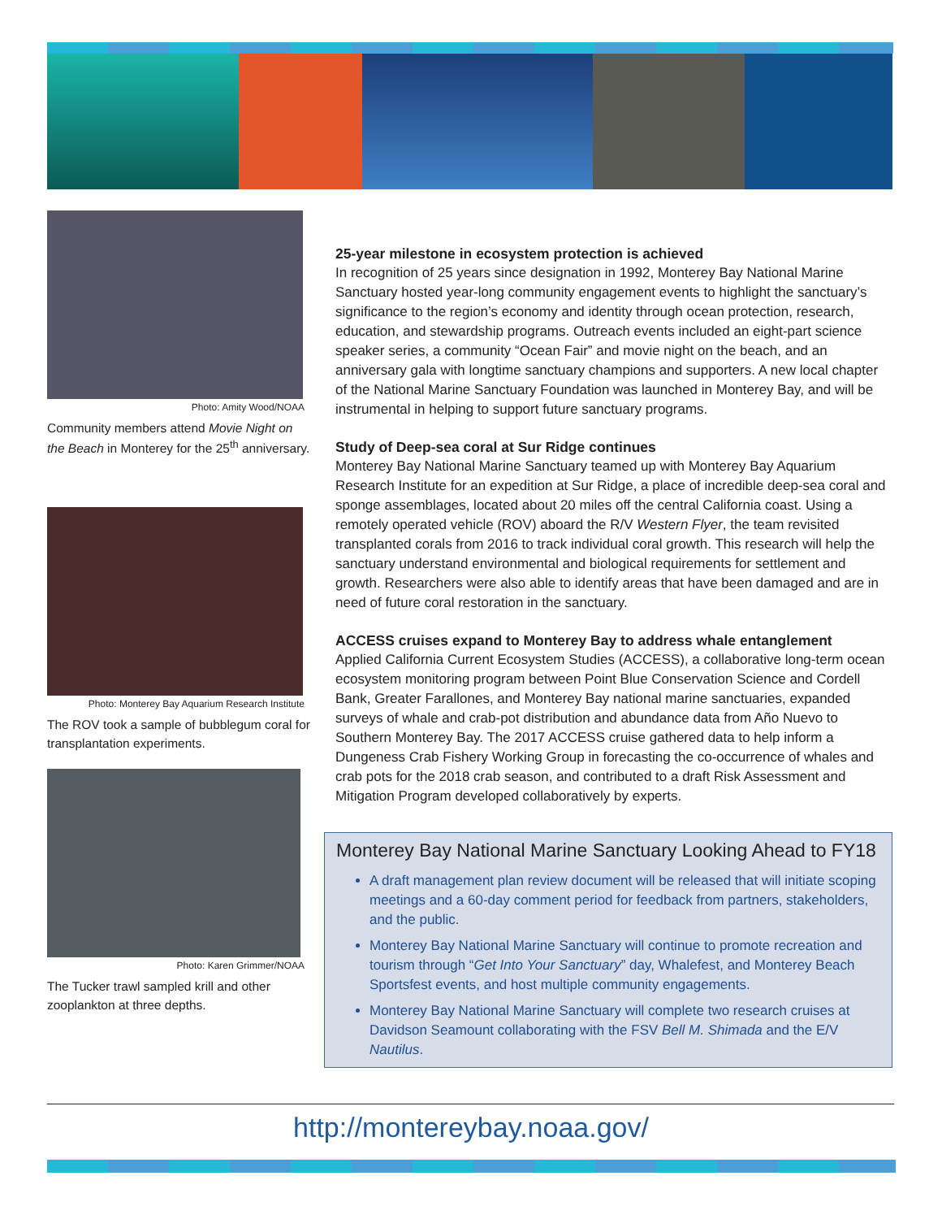Photo: Amity Wood/NOAA
Community members attend Movie Night on the Beach in Monterey for the 25<sup>th</sup> anniversary.
Photo: Monterey Bay Aquarium Research Institute
The ROV took a sample of bubblegum coral for transplantation experiments.
Photo: Karen Grimmer/NOAA
The Tucker trawl sampled krill and other zooplankton at three depths.
25-year milestone in ecosystem protection is achieved
In recognition of 25 years since designation in 1992, Monterey Bay National Marine Sanctuary hosted year-long community engagement events to highlight the sanctuary’s significance to the region’s economy and identity through ocean protection, research, education, and stewardship programs. Outreach events included an eight-part science speaker series, a community “Ocean Fair” and movie night on the beach, and an anniversary gala with longtime sanctuary champions and supporters. A new local chapter of the National Marine Sanctuary Foundation was launched in Monterey Bay, and will be instrumental in helping to support future sanctuary programs.
Study of Deep-sea coral at Sur Ridge continues
Monterey Bay National Marine Sanctuary teamed up with Monterey Bay Aquarium Research Institute for an expedition at Sur Ridge, a place of incredible deep-sea coral and sponge assemblages, located about 20 miles off the central California coast. Using a remotely operated vehicle (ROV) aboard the R/V Western Flyer, the team revisited transplanted corals from 2016 to track individual coral growth. This research will help the sanctuary understand environmental and biological requirements for settlement and growth. Researchers were also able to identify areas that have been damaged and are in need of future coral restoration in the sanctuary.
ACCESS cruises expand to Monterey Bay to address whale entanglement
Applied California Current Ecosystem Studies (ACCESS), a collaborative long-term ocean ecosystem monitoring program between Point Blue Conservation Science and Cordell Bank, Greater Farallones, and Monterey Bay national marine sanctuaries, expanded surveys of whale and crab-pot distribution and abundance data from Año Nuevo to Southern Monterey Bay. The 2017 ACCESS cruise gathered data to help inform a Dungeness Crab Fishery Working Group in forecasting the co-occurrence of whales and crab pots for the 2018 crab season, and contributed to a draft Risk Assessment and Mitigation Program developed collaboratively by experts.
Monterey Bay National Marine Sanctuary Looking Ahead to FY18
A draft management plan review document will be released that will initiate scoping meetings and a 60-day comment period for feedback from partners, stakeholders, and the public.
Monterey Bay National Marine Sanctuary will continue to promote recreation and tourism through “Get Into Your Sanctuary” day, Whalefest, and Monterey Beach Sportsfest events, and host multiple community engagements.
Monterey Bay National Marine Sanctuary will complete two research cruises at Davidson Seamount collaborating with the FSV Bell M. Shimada and the E/V Nautilus.
http://montereybay.noaa.gov/